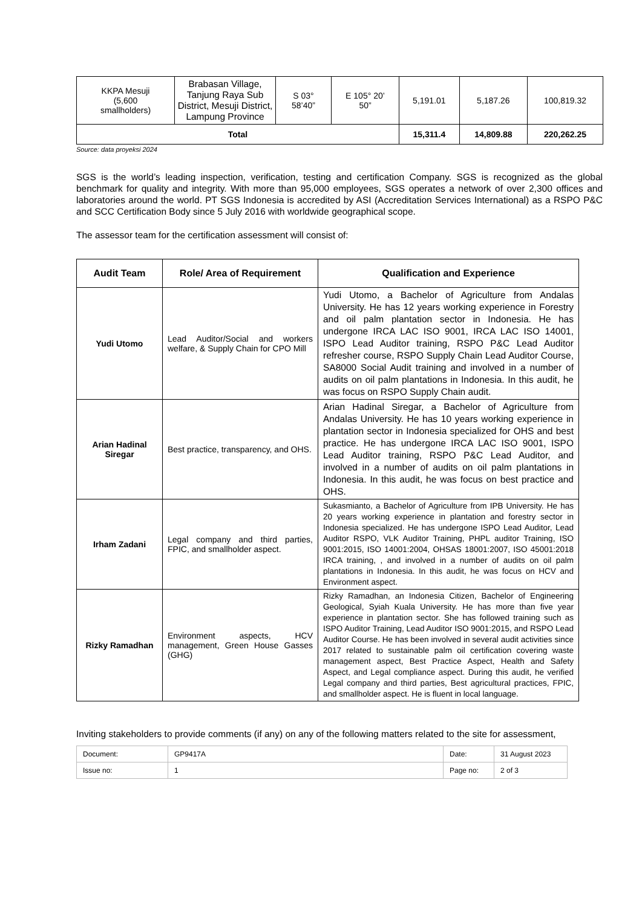| KKPA Mesuji (5,600 smallholders) | Brabasan Village, Tanjung Raya Sub District, Mesuji District, Lampung Province | S 03° 58’40” | E 105° 20’ 50” | 5,191.01 | 5,187.26 | 100,819.32 |
| Total | | | | 15,311.4 | 14,809.88 | 220,262.25 |
Source: data proyeksi 2024
SGS is the world’s leading inspection, verification, testing and certification Company. SGS is recognized as the global benchmark for quality and integrity. With more than 95,000 employees, SGS operates a network of over 2,300 offices and laboratories around the world. PT SGS Indonesia is accredited by ASI (Accreditation Services International) as a RSPO P&C and SCC Certification Body since 5 July 2016 with worldwide geographical scope.
The assessor team for the certification assessment will consist of:
| Audit Team | Role/ Area of Requirement | Qualification and Experience |
| --- | --- | --- |
| Yudi Utomo | Lead Auditor/Social and workers welfare, & Supply Chain for CPO Mill | Yudi Utomo, a Bachelor of Agriculture from Andalas University. He has 12 years working experience in Forestry and oil palm plantation sector in Indonesia. He has undergone IRCA LAC ISO 9001, IRCA LAC ISO 14001, ISPO Lead Auditor training, RSPO P&C Lead Auditor refresher course, RSPO Supply Chain Lead Auditor Course, SA8000 Social Audit training and involved in a number of audits on oil palm plantations in Indonesia. In this audit, he was focus on RSPO Supply Chain audit. |
| Arian Hadinal Siregar | Best practice, transparency, and OHS. | Arian Hadinal Siregar, a Bachelor of Agriculture from Andalas University. He has 10 years working experience in plantation sector in Indonesia specialized for OHS and best practice. He has undergone IRCA LAC ISO 9001, ISPO Lead Auditor training, RSPO P&C Lead Auditor, and involved in a number of audits on oil palm plantations in Indonesia. In this audit, he was focus on best practice and OHS. |
| Irham Zadani | Legal company and third parties, FPIC, and smallholder aspect. | Sukasmianto, a Bachelor of Agriculture from IPB University. He has 20 years working experience in plantation and forestry sector in Indonesia specialized. He has undergone ISPO Lead Auditor, Lead Auditor RSPO, VLK Auditor Training, PHPL auditor Training, ISO 9001:2015, ISO 14001:2004, OHSAS 18001:2007, ISO 45001:2018 IRCA training, , and involved in a number of audits on oil palm plantations in Indonesia. In this audit, he was focus on HCV and Environment aspect. |
| Rizky Ramadhan | Environment aspects, HCV management, Green House Gasses (GHG) | Rizky Ramadhan, an Indonesia Citizen, Bachelor of Engineering Geological, Syiah Kuala University. He has more than five year experience in plantation sector. She has followed training such as ISPO Auditor Training, Lead Auditor ISO 9001:2015, and RSPO Lead Auditor Course. He has been involved in several audit activities since 2017 related to sustainable palm oil certification covering waste management aspect, Best Practice Aspect, Health and Safety Aspect, and Legal compliance aspect. During this audit, he verified Legal company and third parties, Best agricultural practices, FPIC, and smallholder aspect. He is fluent in local language. |
Inviting stakeholders to provide comments (if any) on any of the following matters related to the site for assessment,
| Document: | GP9417A | Date: | 31 August 2023 |
| Issue no: | 1 | Page no: | 2 of 3 |